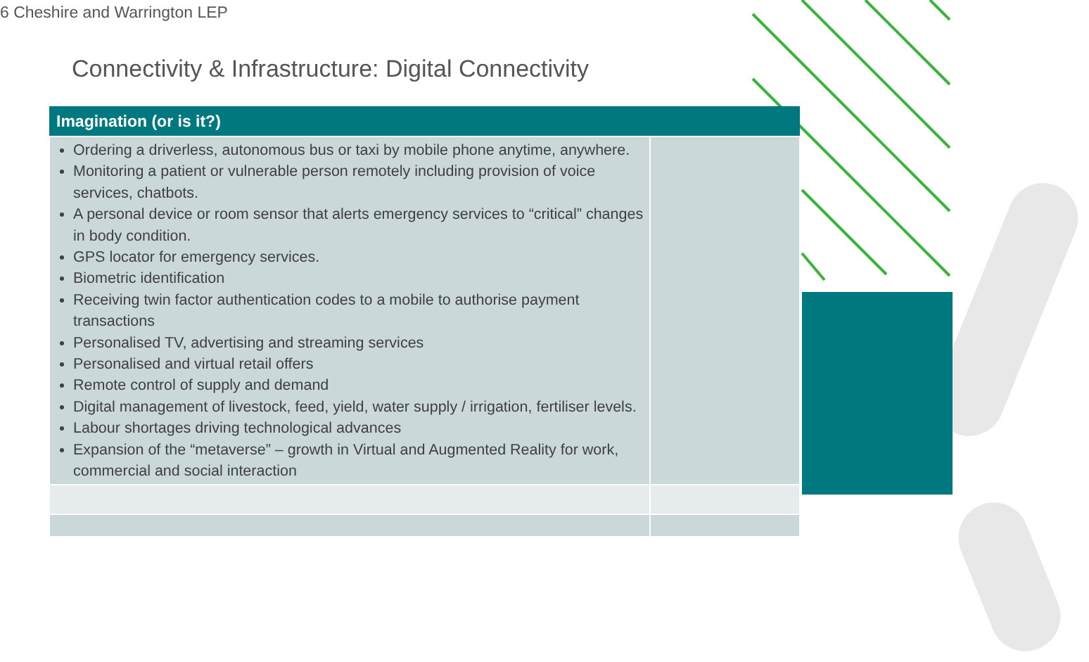6 Cheshire and Warrington LEP
Connectivity & Infrastructure: Digital Connectivity
| Imagination (or is it?) | |
| --- | --- |
| Ordering a driverless, autonomous bus or taxi by mobile phone anytime, anywhere. Monitoring a patient or vulnerable person remotely including provision of voice services, chatbots. A personal device or room sensor that alerts emergency services to “critical” changes in body condition. GPS locator for emergency services. Biometric identification Receiving twin factor authentication codes to a mobile to authorise payment transactions Personalised TV, advertising and streaming services Personalised and virtual retail offers Remote control of supply and demand Digital management of livestock, feed, yield, water supply / irrigation, fertiliser levels. Labour shortages driving technological advances Expansion of the “metaverse” – growth in Virtual and Augmented Reality for work, commercial and social interaction | |